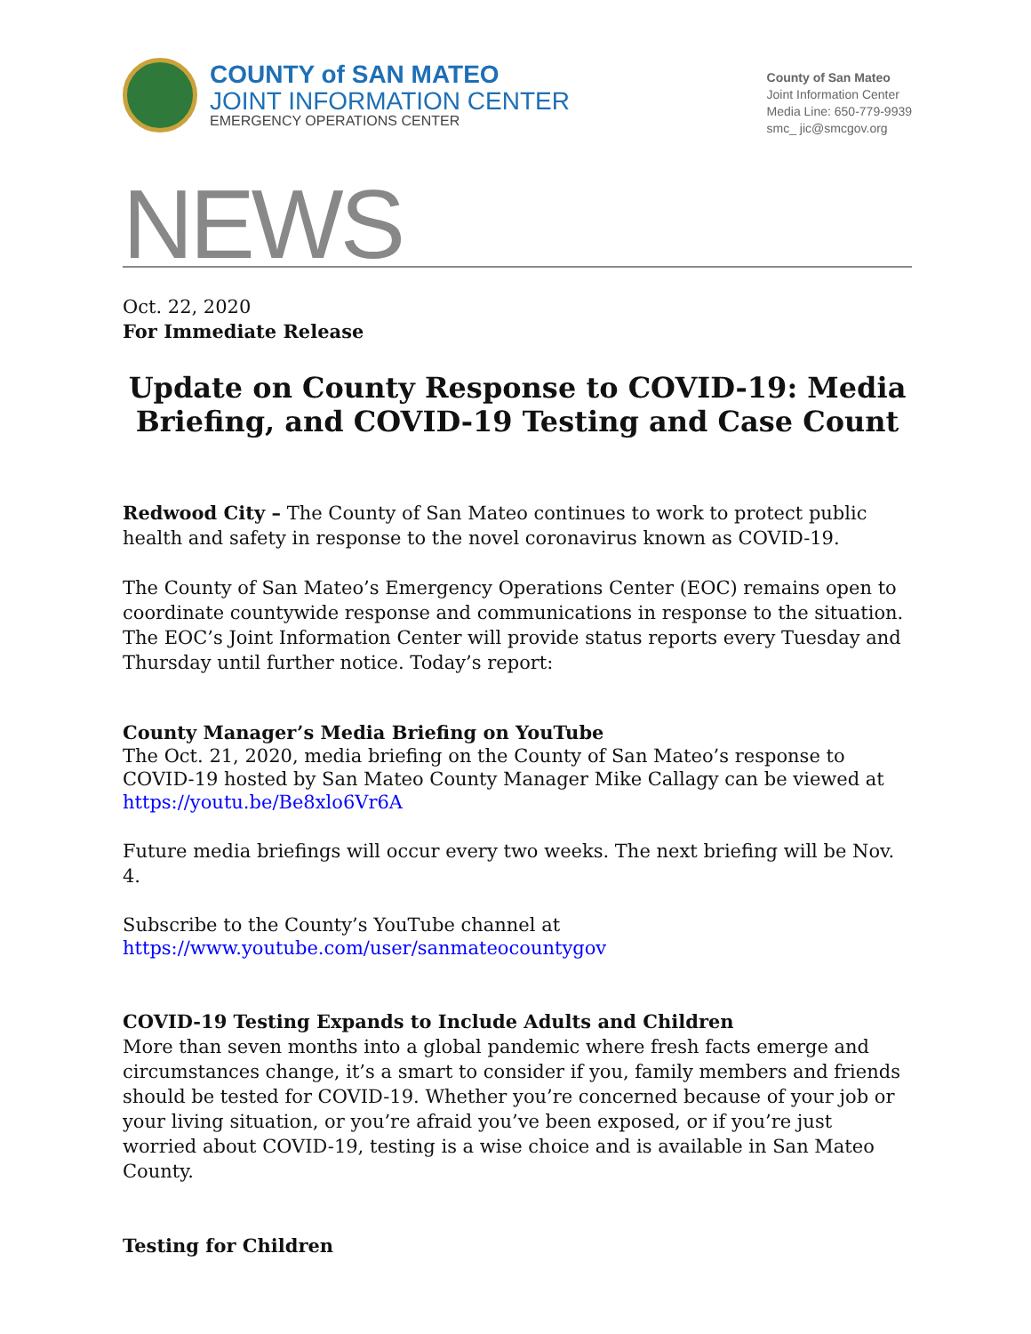COUNTY of SAN MATEO
JOINT INFORMATION CENTER
EMERGENCY OPERATIONS CENTER
County of San Mateo
Joint Information Center
Media Line: 650-779-9939
smc_ jic@smcgov.org
NEWS
Oct. 22, 2020
For Immediate Release
Update on County Response to COVID-19: Media Briefing, and COVID-19 Testing and Case Count
Redwood City – The County of San Mateo continues to work to protect public health and safety in response to the novel coronavirus known as COVID-19.
The County of San Mateo’s Emergency Operations Center (EOC) remains open to coordinate countywide response and communications in response to the situation. The EOC’s Joint Information Center will provide status reports every Tuesday and Thursday until further notice. Today’s report:
County Manager’s Media Briefing on YouTube
The Oct. 21, 2020, media briefing on the County of San Mateo’s response to COVID-19 hosted by San Mateo County Manager Mike Callagy can be viewed at
https://youtu.be/Be8xlo6Vr6A
Future media briefings will occur every two weeks. The next briefing will be Nov. 4.
Subscribe to the County’s YouTube channel at
https://www.youtube.com/user/sanmateocountygov
COVID-19 Testing Expands to Include Adults and Children
More than seven months into a global pandemic where fresh facts emerge and circumstances change, it’s a smart to consider if you, family members and friends should be tested for COVID-19. Whether you’re concerned because of your job or your living situation, or you’re afraid you’ve been exposed, or if you’re just worried about COVID-19, testing is a wise choice and is available in San Mateo County.
Testing for Children